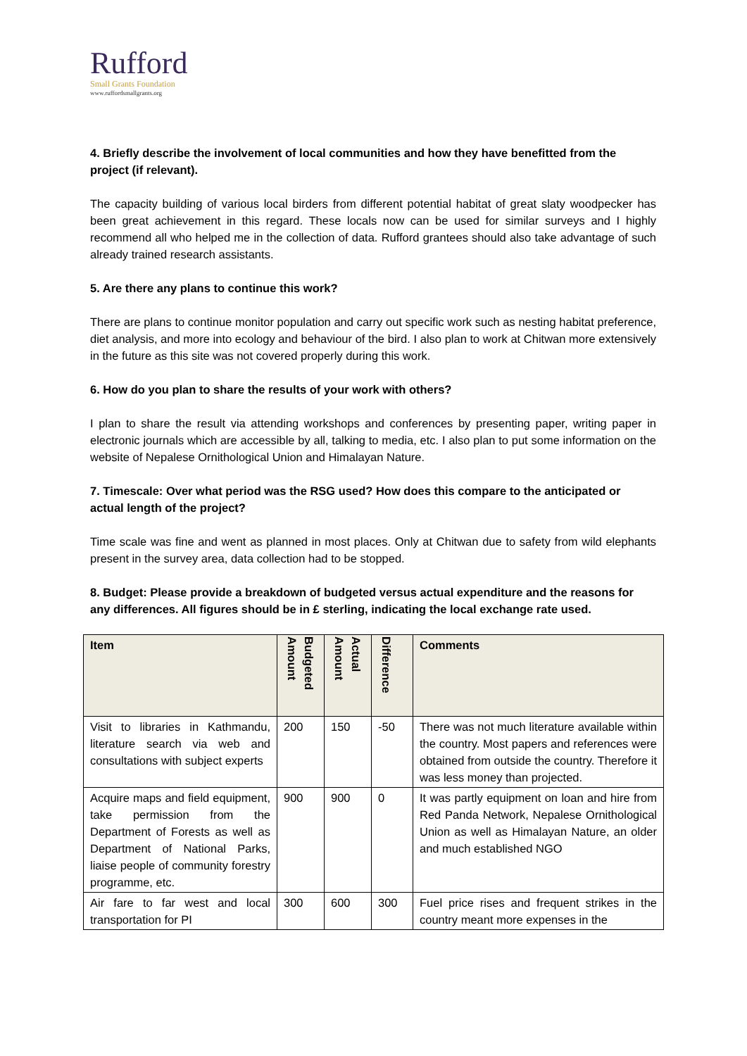Rufford
Small Grants Foundation
www.ruffordsmallgrants.org
4. Briefly describe the involvement of local communities and how they have benefitted from the project (if relevant).
The capacity building of various local birders from different potential habitat of great slaty woodpecker has been great achievement in this regard. These locals now can be used for similar surveys and I highly recommend all who helped me in the collection of data. Rufford grantees should also take advantage of such already trained research assistants.
5. Are there any plans to continue this work?
There are plans to continue monitor population and carry out specific work such as nesting habitat preference, diet analysis, and more into ecology and behaviour of the bird. I also plan to work at Chitwan more extensively in the future as this site was not covered properly during this work.
6. How do you plan to share the results of your work with others?
I plan to share the result via attending workshops and conferences by presenting paper, writing paper in electronic journals which are accessible by all, talking to media, etc. I also plan to put some information on the website of Nepalese Ornithological Union and Himalayan Nature.
7. Timescale: Over what period was the RSG used? How does this compare to the anticipated or actual length of the project?
Time scale was fine and went as planned in most places. Only at Chitwan due to safety from wild elephants present in the survey area, data collection had to be stopped.
8. Budget: Please provide a breakdown of budgeted versus actual expenditure and the reasons for any differences. All figures should be in £ sterling, indicating the local exchange rate used.
| Item | Budgeted Amount | Actual Amount | Difference | Comments |
| --- | --- | --- | --- | --- |
| Visit to libraries in Kathmandu, literature search via web and consultations with subject experts | 200 | 150 | -50 | There was not much literature available within the country. Most papers and references were obtained from outside the country. Therefore it was less money than projected. |
| Acquire maps and field equipment, take permission from the Department of Forests as well as Department of National Parks, liaise people of community forestry programme, etc. | 900 | 900 | 0 | It was partly equipment on loan and hire from Red Panda Network, Nepalese Ornithological Union as well as Himalayan Nature, an older and much established NGO |
| Air fare to far west and local transportation for PI | 300 | 600 | 300 | Fuel price rises and frequent strikes in the country meant more expenses in the |